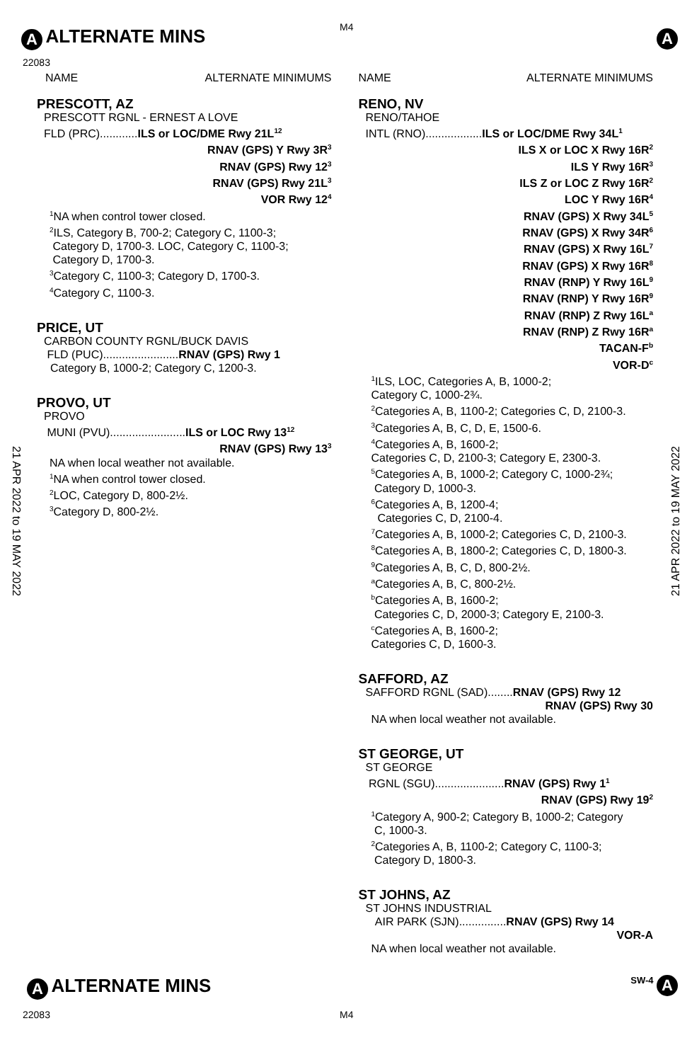M4
A ALTERNATE MINS A
22083
21 APR 2022 to 19 MAY 2022
21 APR 2022 to 19 MAY 2022
NAME ALTERNATE MINIMUMS
PRESCOTT, AZ
PRESCOTT RGNL - ERNEST A LOVE
FLD (PRC)............ILS or LOC/DME Rwy 21L<sup>12</sup>
RNAV (GPS) Y Rwy 3R<sup>3</sup>
RNAV (GPS) Rwy 12<sup>3</sup>
RNAV (GPS) Rwy 21L<sup>3</sup>
VOR Rwy 12<sup>4</sup>
<sup>1</sup> NA when control tower closed.
<sup>2</sup> ILS, Category B, 700-2; Category C, 1100-3;
Category D, 1700-3. LOC, Category C, 1100-3;
Category D, 1700-3.
<sup>3</sup> Category C, 1100-3; Category D, 1700-3.
<sup>4</sup> Category C, 1100-3.
PRICE, UT
CARBON COUNTY RGNL/BUCK DAVIS
FLD (PUC)........................RNAV (GPS) Rwy 1
Category B, 1000-2; Category C, 1200-3.
PROVO, UT
PROVO
MUNI (PVU)........................ILS or LOC Rwy 13<sup>12</sup>
RNAV (GPS) Rwy 13<sup>3</sup>
NA when local weather not available.
<sup>1</sup> NA when control tower closed.
<sup>2</sup> LOC, Category D, 800-2½.
<sup>3</sup> Category D, 800-2½.
NAME ALTERNATE MINIMUMS
RENO, NV
RENO/TAHOE
INTL (RNO)..................ILS or LOC/DME Rwy 34L<sup>1</sup>
ILS X or LOC X Rwy 16R<sup>2</sup>
ILS Y Rwy 16R<sup>3</sup>
ILS Z or LOC Z Rwy 16R<sup>2</sup>
LOC Y Rwy 16R<sup>4</sup>
RNAV (GPS) X Rwy 34L<sup>5</sup>
RNAV (GPS) X Rwy 34R<sup>6</sup>
RNAV (GPS) X Rwy 16L<sup>7</sup>
RNAV (GPS) X Rwy 16R<sup>8</sup>
RNAV (RNP) Y Rwy 16L<sup>9</sup>
RNAV (RNP) Y Rwy 16R<sup>9</sup>
RNAV (RNP) Z Rwy 16L<sup>a</sup>
RNAV (RNP) Z Rwy 16R<sup>a</sup>
TACAN-F<sup>b</sup>
VOR-D<sup>c</sup>
<sup>1</sup> ILS, LOC, Categories A, B, 1000-2;
Category C, 1000-2¾.
<sup>2</sup> Categories A, B, 1100-2; Categories C, D, 2100-3.
<sup>3</sup> Categories A, B, C, D, E, 1500-6.
<sup>4</sup> Categories A, B, 1600-2;
Categories C, D, 2100-3; Category E, 2300-3.
<sup>5</sup> Categories A, B, 1000-2; Category C, 1000-2¾;
Category D, 1000-3.
<sup>6</sup> Categories A, B, 1200-4;
Categories C, D, 2100-4.
<sup>7</sup> Categories A, B, 1000-2; Categories C, D, 2100-3.
<sup>8</sup> Categories A, B, 1800-2; Categories C, D, 1800-3.
<sup>9</sup> Categories A, B, C, D, 800-2½.
<sup>a</sup> Categories A, B, C, 800-2½.
<sup>b</sup> Categories A, B, 1600-2;
Categories C, D, 2000-3; Category E, 2100-3.
<sup>c</sup> Categories A, B, 1600-2;
Categories C, D, 1600-3.
SAFFORD, AZ
SAFFORD RGNL (SAD)........RNAV (GPS) Rwy 12
RNAV (GPS) Rwy 30
NA when local weather not available.
ST GEORGE, UT
ST GEORGE
RGNL (SGU)......................RNAV (GPS) Rwy 1<sup>1</sup>
RNAV (GPS) Rwy 19<sup>2</sup>
<sup>1</sup> Category A, 900-2; Category B, 1000-2; Category
C, 1000-3.
<sup>2</sup> Categories A, B, 1100-2; Category C, 1100-3;
Category D, 1800-3.
ST JOHNS, AZ
ST JOHNS INDUSTRIAL
AIR PARK (SJN)...............RNAV (GPS) Rwy 14
VOR-A
NA when local weather not available.
A ALTERNATE MINS SW-4 A
22083 M4